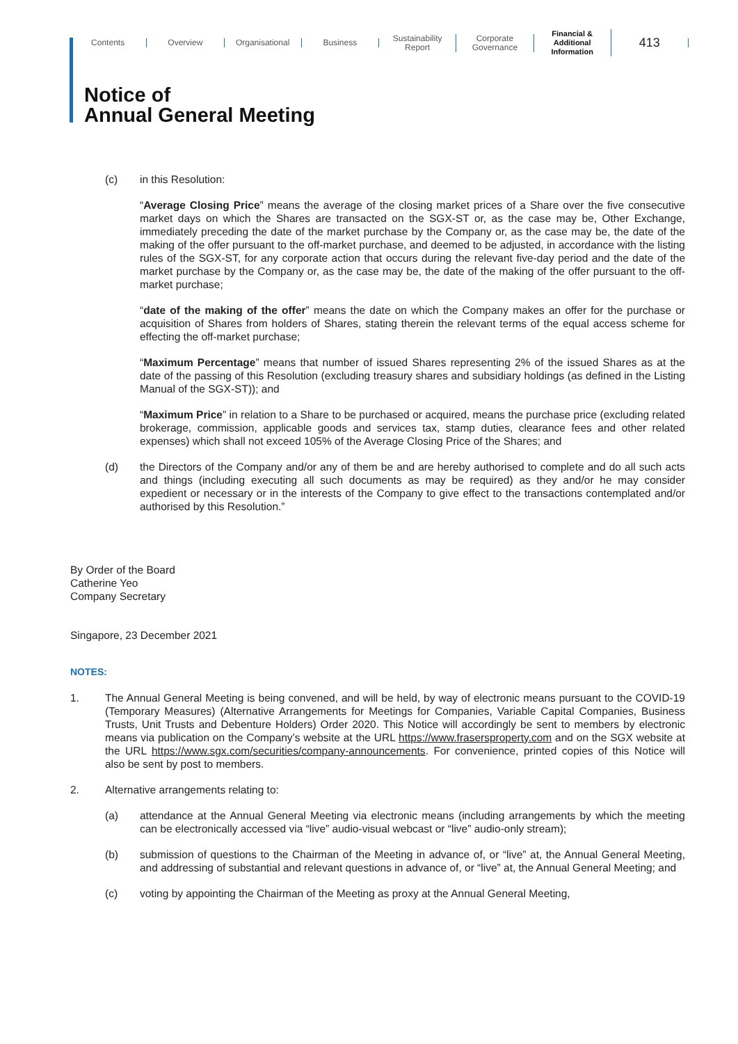Contents Overview Organisational Business
Sustainability
Report
Corporate
Governance
Financial &
Additional
Information
413
Notice of
Annual General Meeting
(c) in this Resolution:
“Average Closing Price” means the average of the closing market prices of a Share over the five consecutive market days on which the Shares are transacted on the SGX-ST or, as the case may be, Other Exchange, immediately preceding the date of the market purchase by the Company or, as the case may be, the date of the making of the offer pursuant to the off-market purchase, and deemed to be adjusted, in accordance with the listing rules of the SGX-ST, for any corporate action that occurs during the relevant five-day period and the date of the market purchase by the Company or, as the case may be, the date of the making of the offer pursuant to the off-market purchase;
“date of the making of the offer” means the date on which the Company makes an offer for the purchase or acquisition of Shares from holders of Shares, stating therein the relevant terms of the equal access scheme for effecting the off-market purchase;
“Maximum Percentage” means that number of issued Shares representing 2% of the issued Shares as at the date of the passing of this Resolution (excluding treasury shares and subsidiary holdings (as defined in the Listing Manual of the SGX-ST)); and
“Maximum Price” in relation to a Share to be purchased or acquired, means the purchase price (excluding related brokerage, commission, applicable goods and services tax, stamp duties, clearance fees and other related expenses) which shall not exceed 105% of the Average Closing Price of the Shares; and
(d) the Directors of the Company and/or any of them be and are hereby authorised to complete and do all such acts and things (including executing all such documents as may be required) as they and/or he may consider expedient or necessary or in the interests of the Company to give effect to the transactions contemplated and/or authorised by this Resolution.”
By Order of the Board
Catherine Yeo
Company Secretary
Singapore, 23 December 2021
NOTES:
1. The Annual General Meeting is being convened, and will be held, by way of electronic means pursuant to the COVID-19 (Temporary Measures) (Alternative Arrangements for Meetings for Companies, Variable Capital Companies, Business Trusts, Unit Trusts and Debenture Holders) Order 2020. This Notice will accordingly be sent to members by electronic means via publication on the Company’s website at the URL https://www.frasersproperty.com and on the SGX website at the URL https://www.sgx.com/securities/company-announcements. For convenience, printed copies of this Notice will also be sent by post to members.
2. Alternative arrangements relating to:
(a) attendance at the Annual General Meeting via electronic means (including arrangements by which the meeting can be electronically accessed via “live” audio-visual webcast or “live” audio-only stream);
(b) submission of questions to the Chairman of the Meeting in advance of, or “live” at, the Annual General Meeting, and addressing of substantial and relevant questions in advance of, or “live” at, the Annual General Meeting; and
(c) voting by appointing the Chairman of the Meeting as proxy at the Annual General Meeting,